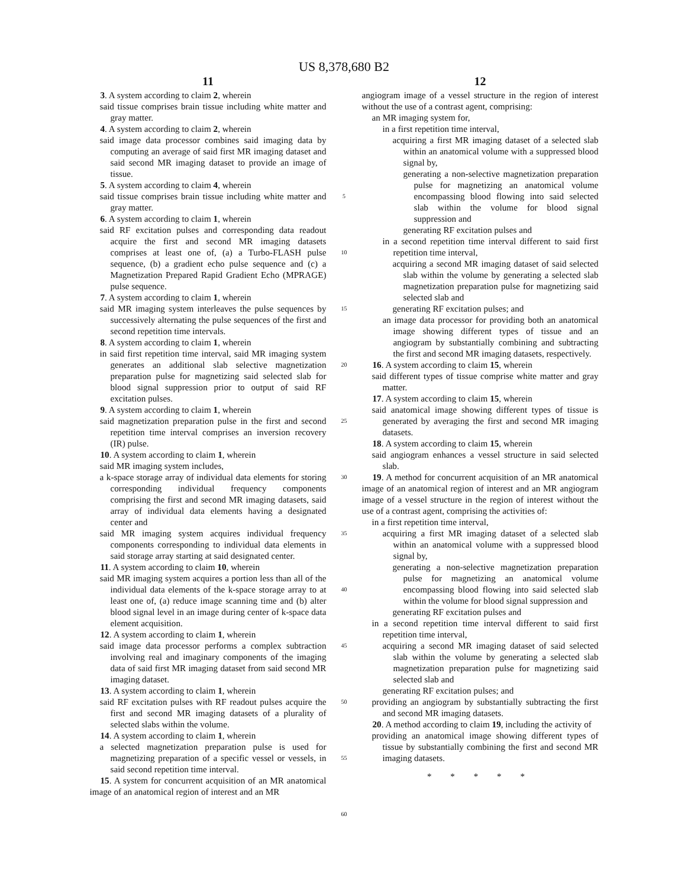US 8,378,680 B2
11
3. A system according to claim 2, wherein
said tissue comprises brain tissue including white matter and gray matter.
4. A system according to claim 2, wherein
said image data processor combines said imaging data by computing an average of said first MR imaging dataset and said second MR imaging dataset to provide an image of tissue.
5. A system according to claim 4, wherein
said tissue comprises brain tissue including white matter and gray matter.
6. A system according to claim 1, wherein
said RF excitation pulses and corresponding data readout acquire the first and second MR imaging datasets comprises at least one of, (a) a Turbo-FLASH pulse sequence, (b) a gradient echo pulse sequence and (c) a Magnetization Prepared Rapid Gradient Echo (MPRAGE) pulse sequence.
7. A system according to claim 1, wherein
said MR imaging system interleaves the pulse sequences by successively alternating the pulse sequences of the first and second repetition time intervals.
8. A system according to claim 1, wherein
in said first repetition time interval, said MR imaging system generates an additional slab selective magnetization preparation pulse for magnetizing said selected slab for blood signal suppression prior to output of said RF excitation pulses.
9. A system according to claim 1, wherein
said magnetization preparation pulse in the first and second repetition time interval comprises an inversion recovery (IR) pulse.
10. A system according to claim 1, wherein
said MR imaging system includes,
a k-space storage array of individual data elements for storing corresponding individual frequency components comprising the first and second MR imaging datasets, said array of individual data elements having a designated center and
said MR imaging system acquires individual frequency components corresponding to individual data elements in said storage array starting at said designated center.
11. A system according to claim 10, wherein
said MR imaging system acquires a portion less than all of the individual data elements of the k-space storage array to at least one of, (a) reduce image scanning time and (b) alter blood signal level in an image during center of k-space data element acquisition.
12. A system according to claim 1, wherein
said image data processor performs a complex subtraction involving real and imaginary components of the imaging data of said first MR imaging dataset from said second MR imaging dataset.
13. A system according to claim 1, wherein
said RF excitation pulses with RF readout pulses acquire the first and second MR imaging datasets of a plurality of selected slabs within the volume.
14. A system according to claim 1, wherein
a selected magnetization preparation pulse is used for magnetizing preparation of a specific vessel or vessels, in said second repetition time interval.
15. A system for concurrent acquisition of an MR anatomical image of an anatomical region of interest and an MR
5
10
15
20
25
30
35
40
45
50
55
60
12
angiogram image of a vessel structure in the region of interest without the use of a contrast agent, comprising:
an MR imaging system for,
in a first repetition time interval,
acquiring a first MR imaging dataset of a selected slab within an anatomical volume with a suppressed blood signal by,
generating a non-selective magnetization preparation pulse for magnetizing an anatomical volume encompassing blood flowing into said selected slab within the volume for blood signal suppression and
generating RF excitation pulses and
in a second repetition time interval different to said first repetition time interval,
acquiring a second MR imaging dataset of said selected slab within the volume by generating a selected slab magnetization preparation pulse for magnetizing said selected slab and
generating RF excitation pulses; and
an image data processor for providing both an anatomical image showing different types of tissue and an angiogram by substantially combining and subtracting the first and second MR imaging datasets, respectively.
16. A system according to claim 15, wherein
said different types of tissue comprise white matter and gray matter.
17. A system according to claim 15, wherein
said anatomical image showing different types of tissue is generated by averaging the first and second MR imaging datasets.
18. A system according to claim 15, wherein
said angiogram enhances a vessel structure in said selected slab.
19. A method for concurrent acquisition of an MR anatomical image of an anatomical region of interest and an MR angiogram image of a vessel structure in the region of interest without the use of a contrast agent, comprising the activities of:
in a first repetition time interval,
acquiring a first MR imaging dataset of a selected slab within an anatomical volume with a suppressed blood signal by,
generating a non-selective magnetization preparation pulse for magnetizing an anatomical volume encompassing blood flowing into said selected slab within the volume for blood signal suppression and
generating RF excitation pulses and
in a second repetition time interval different to said first repetition time interval,
acquiring a second MR imaging dataset of said selected slab within the volume by generating a selected slab magnetization preparation pulse for magnetizing said selected slab and
generating RF excitation pulses; and
providing an angiogram by substantially subtracting the first and second MR imaging datasets.
20. A method according to claim 19, including the activity of
providing an anatomical image showing different types of tissue by substantially combining the first and second MR imaging datasets.
* * * * *